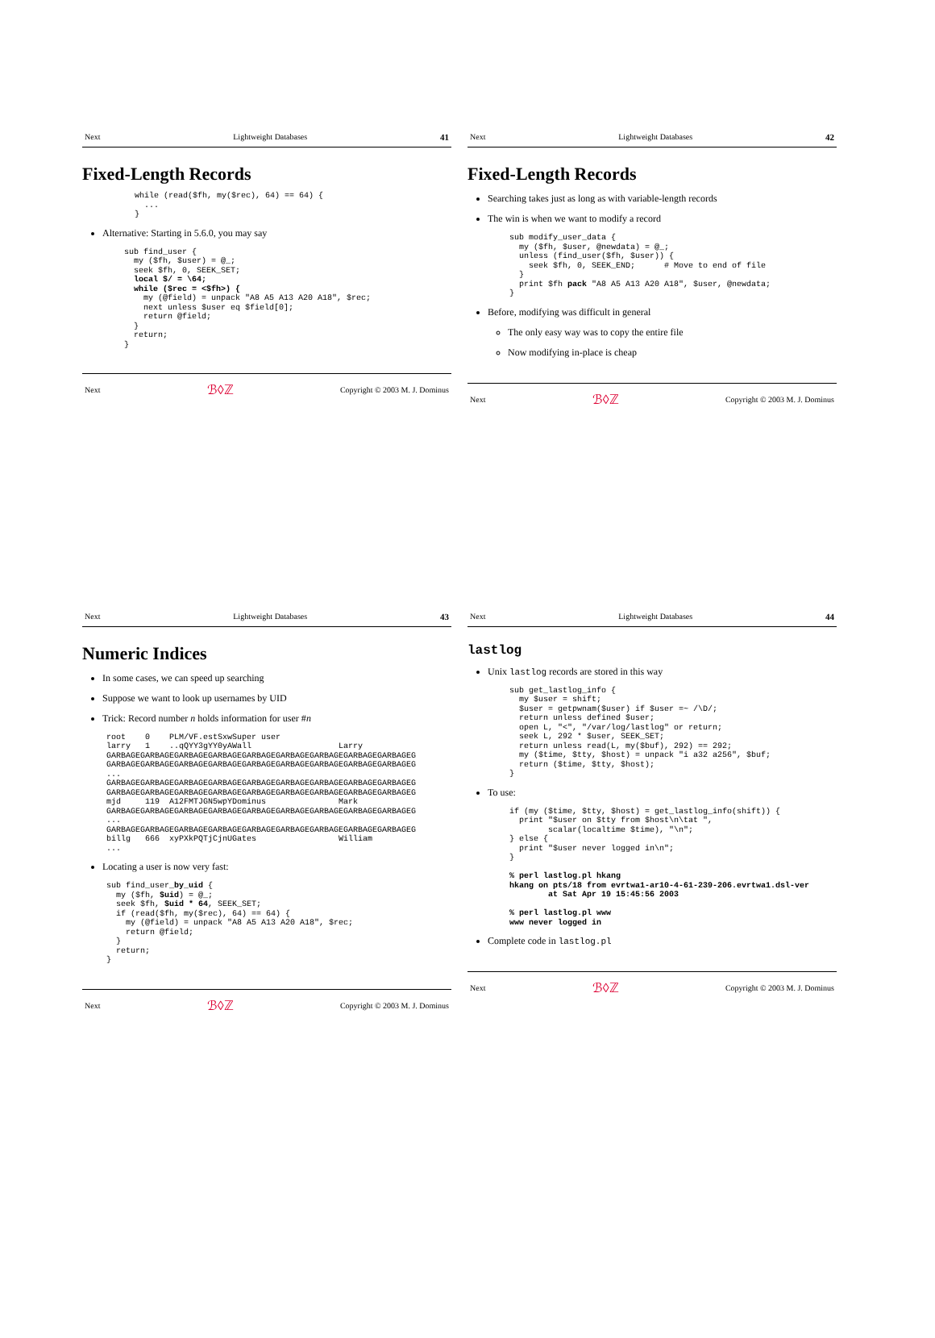Next Lightweight Databases 41
Fixed-Length Records
while (read($fh, my($rec), 64) == 64) {
  ...
}
Alternative: Starting in 5.6.0, you may say
sub find_user {
  my ($fh, $user) = @_;
  seek $fh, 0, SEEK_SET;
  local $/ = \64;
  while ($rec = <$fh>) {
    my (@field) = unpack "A8 A5 A13 A20 A18", $rec;
    next unless $user eq $field[0];
    return @field;
  }
  return;
}
Next ℬ◊ℤ Copyright © 2003 M. J. Dominus
Next Lightweight Databases 42
Fixed-Length Records
Searching takes just as long as with variable-length records
The win is when we want to modify a record
sub modify_user_data {
  my ($fh, $user, @newdata) = @_;
  unless (find_user($fh, $user)) {
    seek $fh, 0, SEEK_END;      # Move to end of file
  }
  print $fh pack "A8 A5 A13 A20 A18", $user, @newdata;
}
Before, modifying was difficult in general
The only easy way was to copy the entire file
Now modifying in-place is cheap
Next ℬ◊ℤ Copyright © 2003 M. J. Dominus
Next Lightweight Databases 43
Numeric Indices
In some cases, we can speed up searching
Suppose we want to look up usernames by UID
Trick: Record number n holds information for user #n
root    0    PLM/VF.estSxwSuper user
larry   1    ..qQYY3gYY0yAWall                  Larry
GARBAGEGARBAGEGARBAGEGARBAGEGARBAGEGARBAGEGARBAGEGARBAGEGARBAGEG
GARBAGEGARBAGEGARBAGEGARBAGEGARBAGEGARBAGEGARBAGEGARBAGEGARBAGEG
...
GARBAGEGARBAGEGARBAGEGARBAGEGARBAGEGARBAGEGARBAGEGARBAGEGARBAGEG
GARBAGEGARBAGEGARBAGEGARBAGEGARBAGEGARBAGEGARBAGEGARBAGEGARBAGEG
mjd     119  A12FMTJGN5wpYDominus               Mark
GARBAGEGARBAGEGARBAGEGARBAGEGARBAGEGARBAGEGARBAGEGARBAGEGARBAGEG
...
GARBAGEGARBAGEGARBAGEGARBAGEGARBAGEGARBAGEGARBAGEGARBAGEGARBAGEG
billg   666  xyPXkPQTjCjnUGates                 William
...
Locating a user is now very fast:
sub find_user_by_uid {
  my ($fh, $uid) = @_;
  seek $fh, $uid * 64, SEEK_SET;
  if (read($fh, my($rec), 64) == 64) {
    my (@field) = unpack "A8 A5 A13 A20 A18", $rec;
    return @field;
  }
  return;
}
Next ℬ◊ℤ Copyright © 2003 M. J. Dominus
Next Lightweight Databases 44
lastlog
Unix lastlog records are stored in this way
sub get_lastlog_info {
  my $user = shift;
  $user = getpwnam($user) if $user =~ /\D/;
  return unless defined $user;
  open L, "<", "/var/log/lastlog" or return;
  seek L, 292 * $user, SEEK_SET;
  return unless read(L, my($buf), 292) == 292;
  my ($time, $tty, $host) = unpack "i a32 a256", $buf;
  return ($time, $tty, $host);
}
To use:
if (my ($time, $tty, $host) = get_lastlog_info(shift)) {
  print "$user on $tty from $host\n\tat ",
        scalar(localtime $time), "\n";
} else {
  print "$user never logged in\n";
}

% perl lastlog.pl hkang
hkang on pts/18 from evrtwa1-ar10-4-61-239-206.evrtwa1.dsl-ver
        at Sat Apr 19 15:45:56 2003

% perl lastlog.pl www
www never logged in
Complete code in lastlog.pl
Next ℬ◊ℤ Copyright © 2003 M. J. Dominus